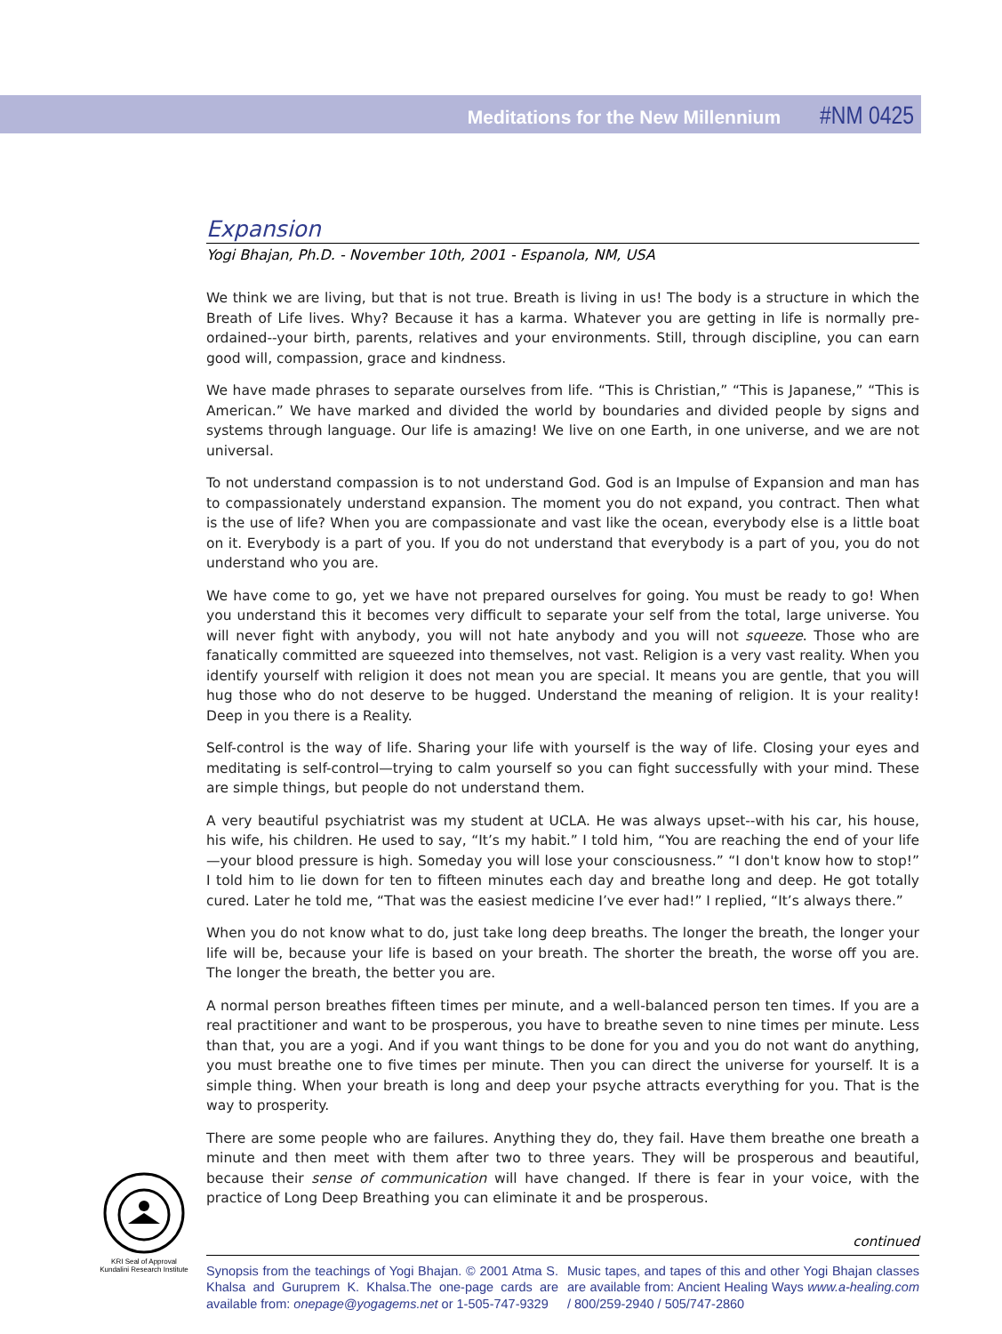Meditations for the New Millennium #NM 0425
Expansion
Yogi Bhajan, Ph.D. - November 10th, 2001 - Espanola, NM, USA
We think we are living, but that is not true. Breath is living in us! The body is a structure in which the Breath of Life lives. Why? Because it has a karma. Whatever you are getting in life is normally pre-ordained--your birth, parents, relatives and your environments. Still, through discipline, you can earn good will, compassion, grace and kindness.
We have made phrases to separate ourselves from life. “This is Christian,” “This is Japanese,” “This is American.” We have marked and divided the world by boundaries and divided people by signs and systems through language. Our life is amazing! We live on one Earth, in one universe, and we are not universal.
To not understand compassion is to not understand God. God is an Impulse of Expansion and man has to compassionately understand expansion. The moment you do not expand, you contract. Then what is the use of life? When you are compassionate and vast like the ocean, everybody else is a little boat on it. Everybody is a part of you. If you do not understand that everybody is a part of you, you do not understand who you are.
We have come to go, yet we have not prepared ourselves for going. You must be ready to go! When you understand this it becomes very difficult to separate your self from the total, large universe. You will never fight with anybody, you will not hate anybody and you will not squeeze. Those who are fanatically committed are squeezed into themselves, not vast. Religion is a very vast reality. When you identify yourself with religion it does not mean you are special. It means you are gentle, that you will hug those who do not deserve to be hugged. Understand the meaning of religion. It is your reality! Deep in you there is a Reality.
Self-control is the way of life. Sharing your life with yourself is the way of life. Closing your eyes and meditating is self-control—trying to calm yourself so you can fight successfully with your mind. These are simple things, but people do not understand them.
A very beautiful psychiatrist was my student at UCLA. He was always upset--with his car, his house, his wife, his children. He used to say, “It’s my habit.” I told him, “You are reaching the end of your life—your blood pressure is high. Someday you will lose your consciousness.” “I don't know how to stop!” I told him to lie down for ten to fifteen minutes each day and breathe long and deep. He got totally cured. Later he told me, “That was the easiest medicine I’ve ever had!” I replied, “It’s always there.”
When you do not know what to do, just take long deep breaths. The longer the breath, the longer your life will be, because your life is based on your breath. The shorter the breath, the worse off you are. The longer the breath, the better you are.
A normal person breathes fifteen times per minute, and a well-balanced person ten times. If you are a real practitioner and want to be prosperous, you have to breathe seven to nine times per minute. Less than that, you are a yogi. And if you want things to be done for you and you do not want do anything, you must breathe one to five times per minute. Then you can direct the universe for yourself. It is a simple thing. When your breath is long and deep your psyche attracts everything for you. That is the way to prosperity.
There are some people who are failures. Anything they do, they fail. Have them breathe one breath a minute and then meet with them after two to three years. They will be prosperous and beautiful, because their sense of communication will have changed. If there is fear in your voice, with the practice of Long Deep Breathing you can eliminate it and be prosperous.
continued
Synopsis from the teachings of Yogi Bhajan. © 2001 Atma S. Khalsa and Guruprem K. Khalsa.The one-page cards are available from: onepage@yogagems.net or 1-505-747-9329
Music tapes, and tapes of this and other Yogi Bhajan classes are available from: Ancient Healing Ways www.a-healing.com / 800/259-2940 / 505/747-2860
KRI Seal of Approval
Kundalini Research Institute